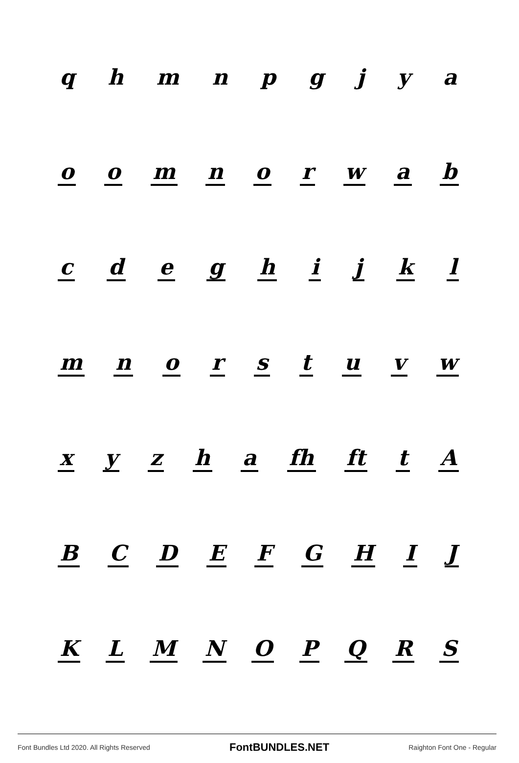q h m n p g j y a
o o m n o r w a b
c d e g h i j k l
m n o r s t u v w
x y z h a fh ft t A
B C D E F G H I J
K L M N O P Q R S
Font Bundles Ltd 2020. All Rights Reserved FontBUNDLES.NET Raighton Font One - Regular